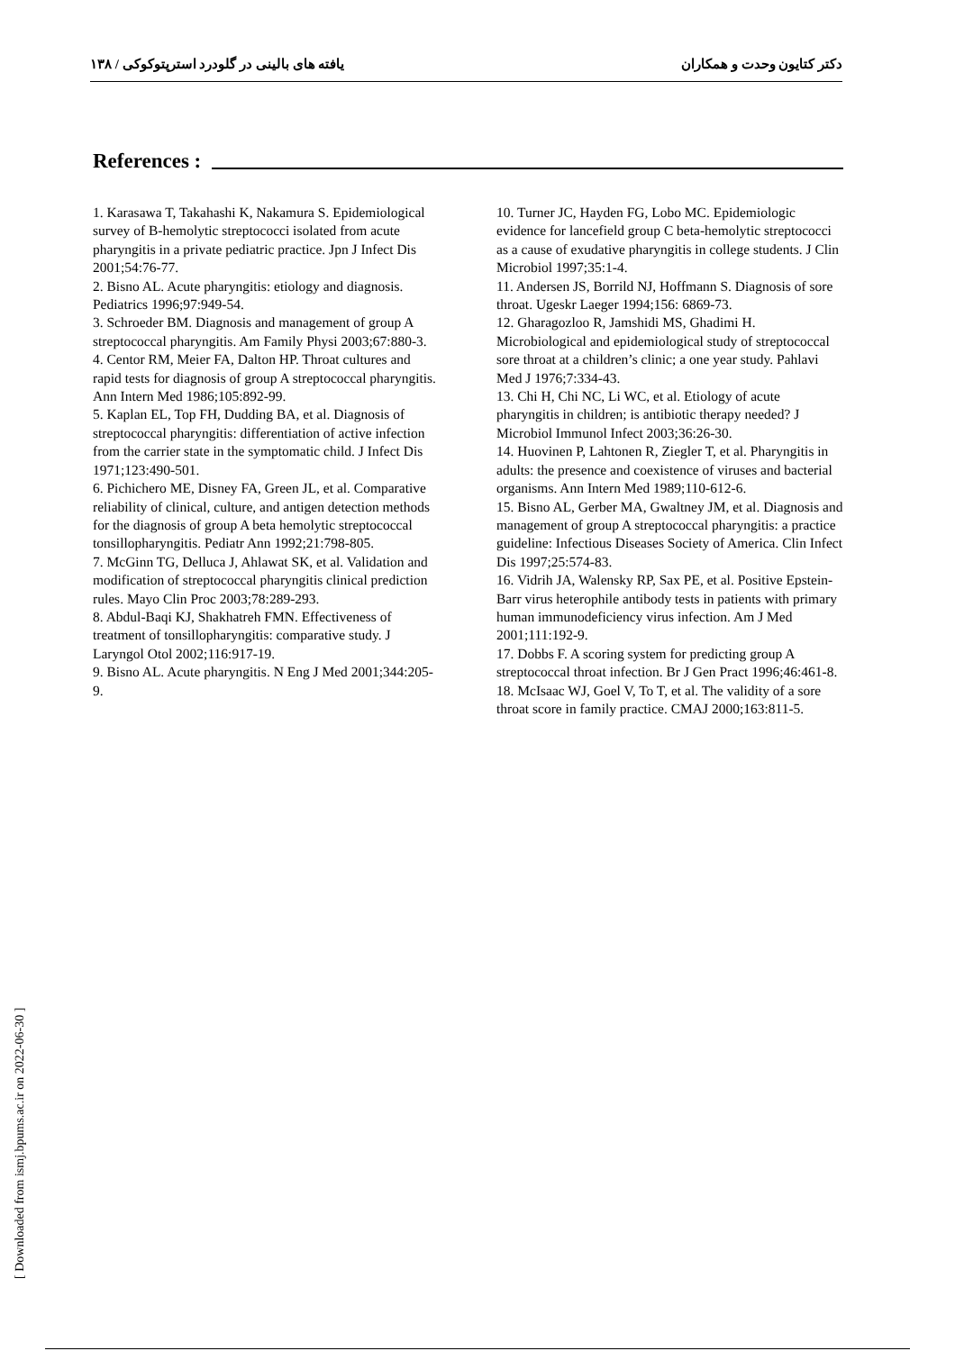دکتر کتایون وحدت و همکاران یافته های بالینی در گلودرد استرپتوکوکی / ۱۳۸
References :
1. Karasawa T, Takahashi K, Nakamura S. Epidemiological survey of B-hemolytic streptococci isolated from acute pharyngitis in a private pediatric practice. Jpn J Infect Dis 2001;54:76-77.
2. Bisno AL. Acute pharyngitis: etiology and diagnosis. Pediatrics 1996;97:949-54.
3. Schroeder BM. Diagnosis and management of group A streptococcal pharyngitis. Am Family Physi 2003;67:880-3.
4. Centor RM, Meier FA, Dalton HP. Throat cultures and rapid tests for diagnosis of group A streptococcal pharyngitis. Ann Intern Med 1986;105:892-99.
5. Kaplan EL, Top FH, Dudding BA, et al. Diagnosis of streptococcal pharyngitis: differentiation of active infection from the carrier state in the symptomatic child. J Infect Dis 1971;123:490-501.
6. Pichichero ME, Disney FA, Green JL, et al. Comparative reliability of clinical, culture, and antigen detection methods for the diagnosis of group A beta hemolytic streptococcal tonsillopharyngitis. Pediatr Ann 1992;21:798-805.
7. McGinn TG, Delluca J, Ahlawat SK, et al. Validation and modification of streptococcal pharyngitis clinical prediction rules. Mayo Clin Proc 2003;78:289-293.
8. Abdul-Baqi KJ, Shakhatreh FMN. Effectiveness of treatment of tonsillopharyngitis: comparative study. J Laryngol Otol 2002;116:917-19.
9. Bisno AL. Acute pharyngitis. N Eng J Med 2001;344:205-9.
10. Turner JC, Hayden FG, Lobo MC. Epidemiologic evidence for lancefield group C beta-hemolytic streptococci as a cause of exudative pharyngitis in college students. J Clin Microbiol 1997;35:1-4.
11. Andersen JS, Borrild NJ, Hoffmann S. Diagnosis of sore throat. Ugeskr Laeger 1994;156: 6869-73.
12. Gharagozloo R, Jamshidi MS, Ghadimi H. Microbiological and epidemiological study of streptococcal sore throat at a children’s clinic; a one year study. Pahlavi Med J 1976;7:334-43.
13. Chi H, Chi NC, Li WC, et al. Etiology of acute pharyngitis in children; is antibiotic therapy needed? J Microbiol Immunol Infect 2003;36:26-30.
14. Huovinen P, Lahtonen R, Ziegler T, et al. Pharyngitis in adults: the presence and coexistence of viruses and bacterial organisms. Ann Intern Med 1989;110-612-6.
15. Bisno AL, Gerber MA, Gwaltney JM, et al. Diagnosis and management of group A streptococcal pharyngitis: a practice guideline: Infectious Diseases Society of America. Clin Infect Dis 1997;25:574-83.
16. Vidrih JA, Walensky RP, Sax PE, et al. Positive Epstein-Barr virus heterophile antibody tests in patients with primary human immunodeficiency virus infection. Am J Med 2001;111:192-9.
17. Dobbs F. A scoring system for predicting group A streptococcal throat infection. Br J Gen Pract 1996;46:461-8.
18. McIsaac WJ, Goel V, To T, et al. The validity of a sore throat score in family practice. CMAJ 2000;163:811-5.
[ Downloaded from ismj.bpums.ac.ir on 2022-06-30 ]